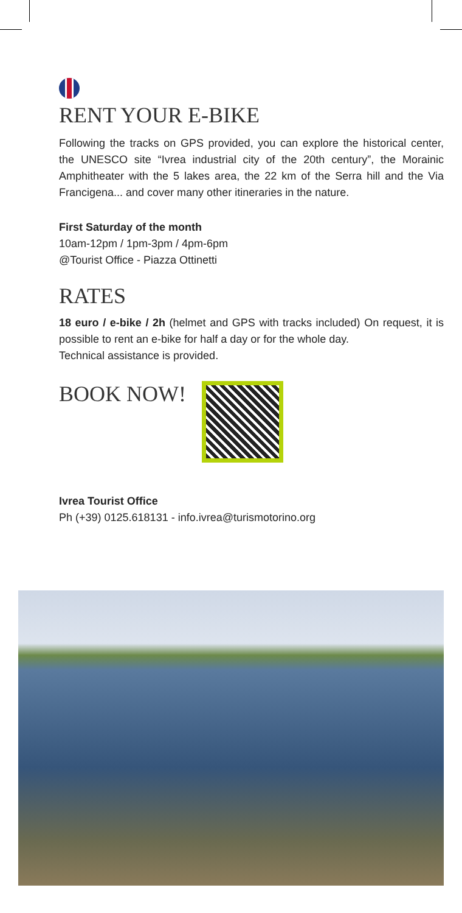RENT YOUR E-BIKE
Following the tracks on GPS provided, you can explore the historical center, the UNESCO site “Ivrea industrial city of the 20th century”, the Morainic Amphitheater with the 5 lakes area, the 22 km of the Serra hill and the Via Francigena... and cover many other itineraries in the nature.
First Saturday of the month
10am-12pm / 1pm-3pm / 4pm-6pm
@Tourist Office - Piazza Ottinetti
RATES
18 euro / e-bike / 2h (helmet and GPS with tracks included) On request, it is possible to rent an e-bike for half a day or for the whole day.
Technical assistance is provided.
BOOK NOW!
Ivrea Tourist Office
Ph (+39) 0125.618131 - info.ivrea@turismotorino.org